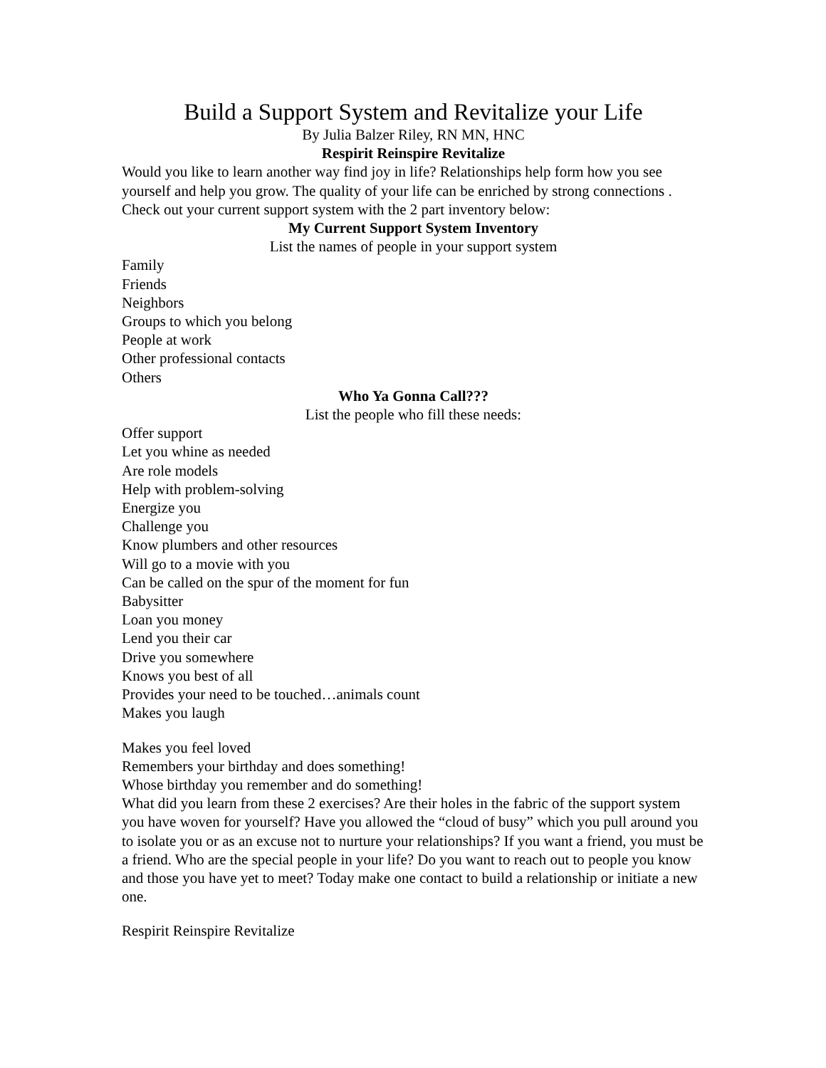Build a Support System and Revitalize your Life
By Julia Balzer Riley, RN MN, HNC
Respirit Reinspire Revitalize
Would you like to learn another way find joy in life? Relationships help form how you see yourself and help you grow. The quality of your life can be enriched by strong connections . Check out your current support system with the 2 part inventory below:
My Current Support System Inventory
List the names of people in your support system
Family
Friends
Neighbors
Groups to which you belong
People at work
Other professional contacts
Others
Who Ya Gonna Call???
List the people who fill these needs:
Offer support
Let you whine as needed
Are role models
Help with problem-solving
Energize you
Challenge you
Know plumbers and other resources
Will go to a movie with you
Can be called on the spur of the moment for fun
Babysitter
Loan you money
Lend you their car
Drive you somewhere
Knows you best of all
Provides your need to be touched…animals count
Makes you laugh
Makes you feel loved
Remembers your birthday and does something!
Whose birthday you remember and do something!
What did you learn from these 2 exercises? Are their holes in the fabric of the support system you have woven for yourself? Have you allowed the “cloud of busy” which you pull around you to isolate you or as an excuse not to nurture your relationships? If you want a friend, you must be a friend. Who are the special people in your life? Do you want to reach out to people you know and those you have yet to meet? Today make one contact to build a relationship or initiate a new one.
Respirit Reinspire Revitalize